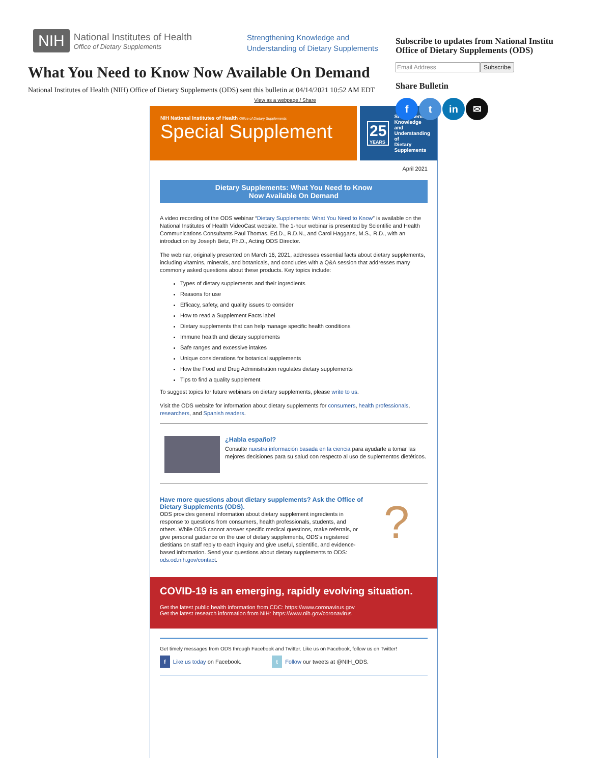NIH
National Institutes of Health
Office of Dietary Supplements
Strengthening Knowledge and
Understanding of Dietary Supplements
What You Need to Know Now Available On Demand
National Institutes of Health (NIH) Office of Dietary Supplements (ODS) sent this bulletin at 04/14/2021 10:52 AM EDT
Subscribe to updates from National Institu
Office of Dietary Supplements (ODS)
Email Address Subscribe
Share Bulletin
f t in ✉
View as a webpage / Share
NIH National Institutes of Health Office of Dietary Supplements
Special Supplement
25
YEARS
Strengthening
Knowledge and
Understanding of
Dietary Supplements
April 2021
Dietary Supplements: What You Need to Know
Now Available On Demand
A video recording of the ODS webinar “Dietary Supplements: What You Need to Know” is available on the National Institutes of Health VideoCast website. The 1-hour webinar is presented by Scientific and Health Communications Consultants Paul Thomas, Ed.D., R.D.N., and Carol Haggans, M.S., R.D., with an introduction by Joseph Betz, Ph.D., Acting ODS Director.
The webinar, originally presented on March 16, 2021, addresses essential facts about dietary supplements, including vitamins, minerals, and botanicals, and concludes with a Q&A session that addresses many commonly asked questions about these products. Key topics include:
Types of dietary supplements and their ingredients
Reasons for use
Efficacy, safety, and quality issues to consider
How to read a Supplement Facts label
Dietary supplements that can help manage specific health conditions
Immune health and dietary supplements
Safe ranges and excessive intakes
Unique considerations for botanical supplements
How the Food and Drug Administration regulates dietary supplements
Tips to find a quality supplement
To suggest topics for future webinars on dietary supplements, please write to us.
Visit the ODS website for information about dietary supplements for consumers, health professionals, researchers, and Spanish readers.
¿Habla español?
Consulte nuestra información basada en la ciencia para ayudarle a tomar las mejores decisiones para su salud con respecto al uso de suplementos dietéticos.
Have more questions about dietary supplements? Ask the Office of Dietary Supplements (ODS).
ODS provides general information about dietary supplement ingredients in response to questions from consumers, health professionals, students, and others. While ODS cannot answer specific medical questions, make referrals, or give personal guidance on the use of dietary supplements, ODS’s registered dietitians on staff reply to each inquiry and give useful, scientific, and evidence-based information. Send your questions about dietary supplements to ODS: ods.od.nih.gov/contact.
?
COVID-19 is an emerging, rapidly evolving situation.
Get the latest public health information from CDC: https://www.coronavirus.gov
Get the latest research information from NIH: https://www.nih.gov/coronavirus
Get timely messages from ODS through Facebook and Twitter. Like us on Facebook, follow us on Twitter!
f Like us today on Facebook. t Follow our tweets at @NIH_ODS.